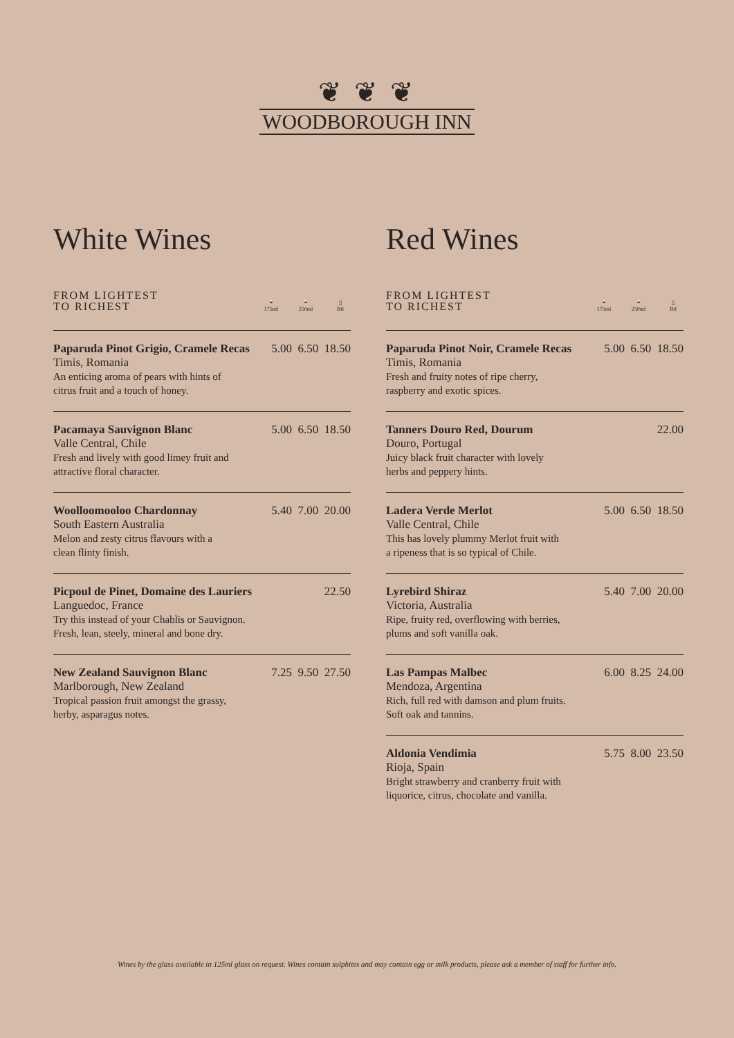❦ ❦ ❦
WOODBOROUGH INN
White Wines
FROM LIGHTEST
TO RICHEST
🍷
175ml 🍷
250ml ▯
Btl
Paparuda Pinot Grigio, Cramele Recas 5.00 6.50 18.50
Timis, Romania
An enticing aroma of pears with hints of
citrus fruit and a touch of honey.
Pacamaya Sauvignon Blanc 5.00 6.50 18.50
Valle Central, Chile
Fresh and lively with good limey fruit and
attractive floral character.
Woolloomooloo Chardonnay 5.40 7.00 20.00
South Eastern Australia
Melon and zesty citrus flavours with a
clean flinty finish.
Picpoul de Pinet, Domaine des Lauriers 22.50
Languedoc, France
Try this instead of your Chablis or Sauvignon.
Fresh, lean, steely, mineral and bone dry.
New Zealand Sauvignon Blanc 7.25 9.50 27.50
Marlborough, New Zealand
Tropical passion fruit amongst the grassy,
herby, asparagus notes.
Red Wines
FROM LIGHTEST
TO RICHEST
🍷
175ml 🍷
250ml ▯
Btl
Paparuda Pinot Noir, Cramele Recas 5.00 6.50 18.50
Timis, Romania
Fresh and fruity notes of ripe cherry,
raspberry and exotic spices.
Tanners Douro Red, Dourum 22.00
Douro, Portugal
Juicy black fruit character with lovely
herbs and peppery hints.
Ladera Verde Merlot 5.00 6.50 18.50
Valle Central, Chile
This has lovely plummy Merlot fruit with
a ripeness that is so typical of Chile.
Lyrebird Shiraz 5.40 7.00 20.00
Victoria, Australia
Ripe, fruity red, overflowing with berries,
plums and soft vanilla oak.
Las Pampas Malbec 6.00 8.25 24.00
Mendoza, Argentina
Rich, full red with damson and plum fruits.
Soft oak and tannins.
Aldonia Vendimia 5.75 8.00 23.50
Rioja, Spain
Bright strawberry and cranberry fruit with
liquorice, citrus, chocolate and vanilla.
Wines by the glass available in 125ml glass on request. Wines contain sulphites and may contain egg or milk products, please ask a member of staff for further info.